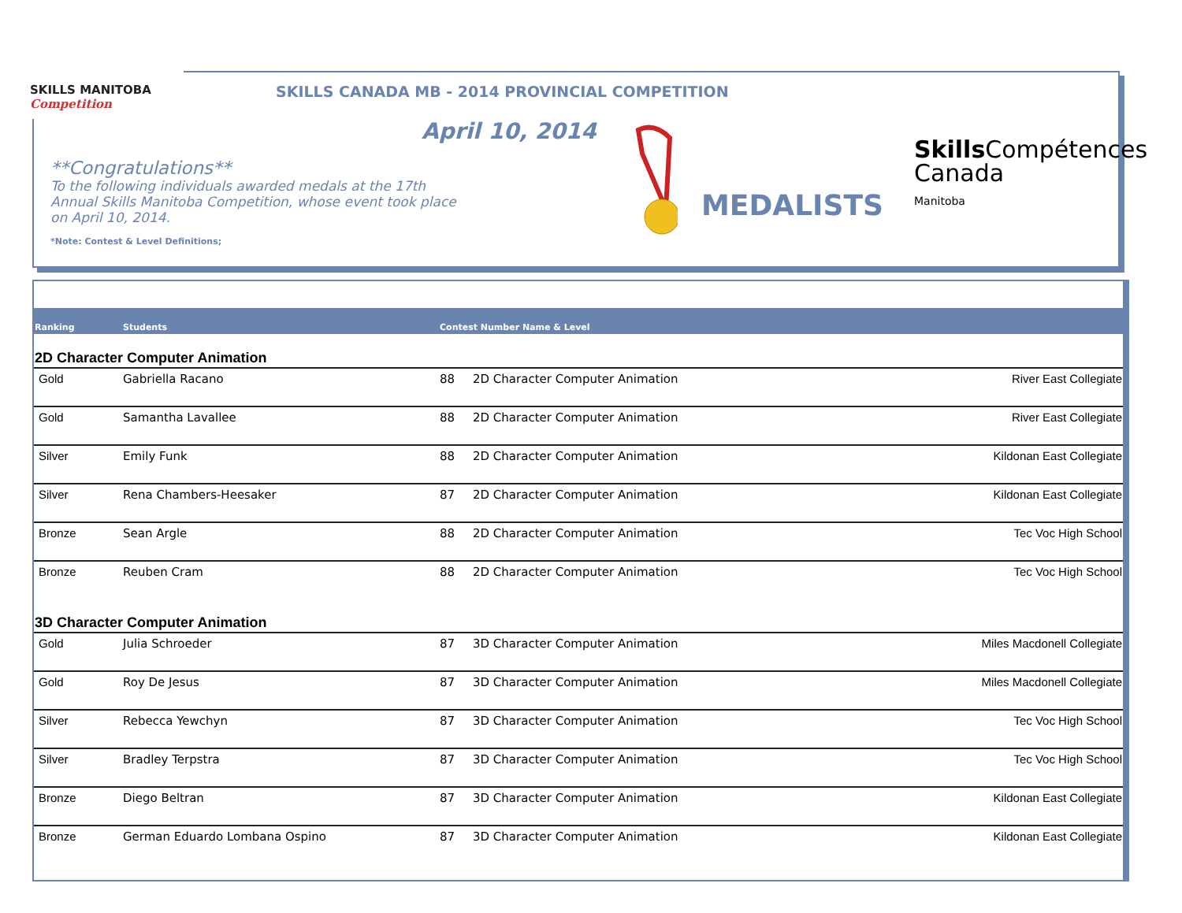SKILLS MANITOBA
Competition
SKILLS CANADA MB - 2014 PROVINCIAL COMPETITION
April 10, 2014
**Congratulations**
To the following individuals awarded medals at the 17th Annual Skills Manitoba Competition, whose event took place on April 10, 2014.
*Note: Contest & Level Definitions;
MEDALISTS
Skills Compétences
Canada
Manitoba
| Ranking | Students | Contest Number Name & Level | | |
| --- | --- | --- | --- | --- |
| 2D Character Computer Animation | | | | |
| Gold | Gabriella Racano | 88 | 2D Character Computer Animation | River East Collegiate |
| Gold | Samantha Lavallee | 88 | 2D Character Computer Animation | River East Collegiate |
| Silver | Emily Funk | 88 | 2D Character Computer Animation | Kildonan East Collegiate |
| Silver | Rena Chambers-Heesaker | 87 | 2D Character Computer Animation | Kildonan East Collegiate |
| Bronze | Sean Argle | 88 | 2D Character Computer Animation | Tec Voc High School |
| Bronze | Reuben Cram | 88 | 2D Character Computer Animation | Tec Voc High School |
| 3D Character Computer Animation | | | | |
| Gold | Julia Schroeder | 87 | 3D Character Computer Animation | Miles Macdonell Collegiate |
| Gold | Roy De Jesus | 87 | 3D Character Computer Animation | Miles Macdonell Collegiate |
| Silver | Rebecca Yewchyn | 87 | 3D Character Computer Animation | Tec Voc High School |
| Silver | Bradley Terpstra | 87 | 3D Character Computer Animation | Tec Voc High School |
| Bronze | Diego Beltran | 87 | 3D Character Computer Animation | Kildonan East Collegiate |
| Bronze | German Eduardo Lombana Ospino | 87 | 3D Character Computer Animation | Kildonan East Collegiate |